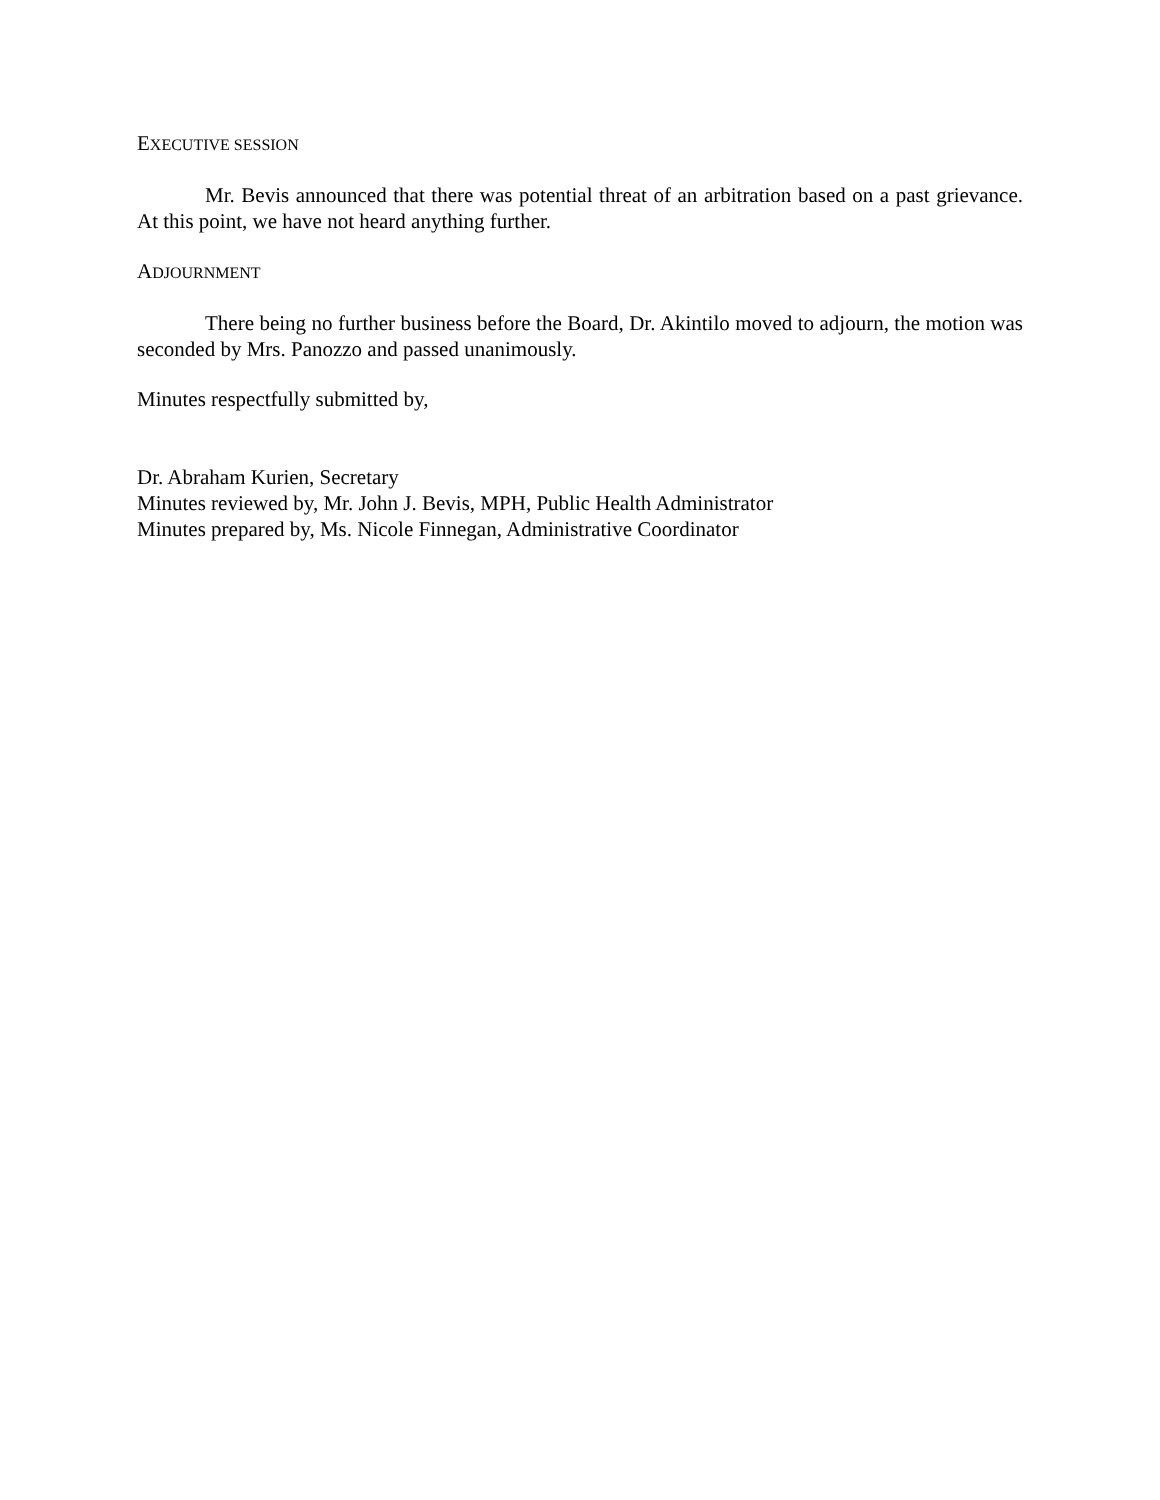EXECUTIVE SESSION
Mr. Bevis announced that there was potential threat of an arbitration based on a past grievance. At this point, we have not heard anything further.
ADJOURNMENT
There being no further business before the Board, Dr. Akintilo moved to adjourn, the motion was seconded by Mrs. Panozzo and passed unanimously.
Minutes respectfully submitted by,
Dr. Abraham Kurien, Secretary
Minutes reviewed by, Mr. John J. Bevis, MPH, Public Health Administrator
Minutes prepared by, Ms. Nicole Finnegan, Administrative Coordinator